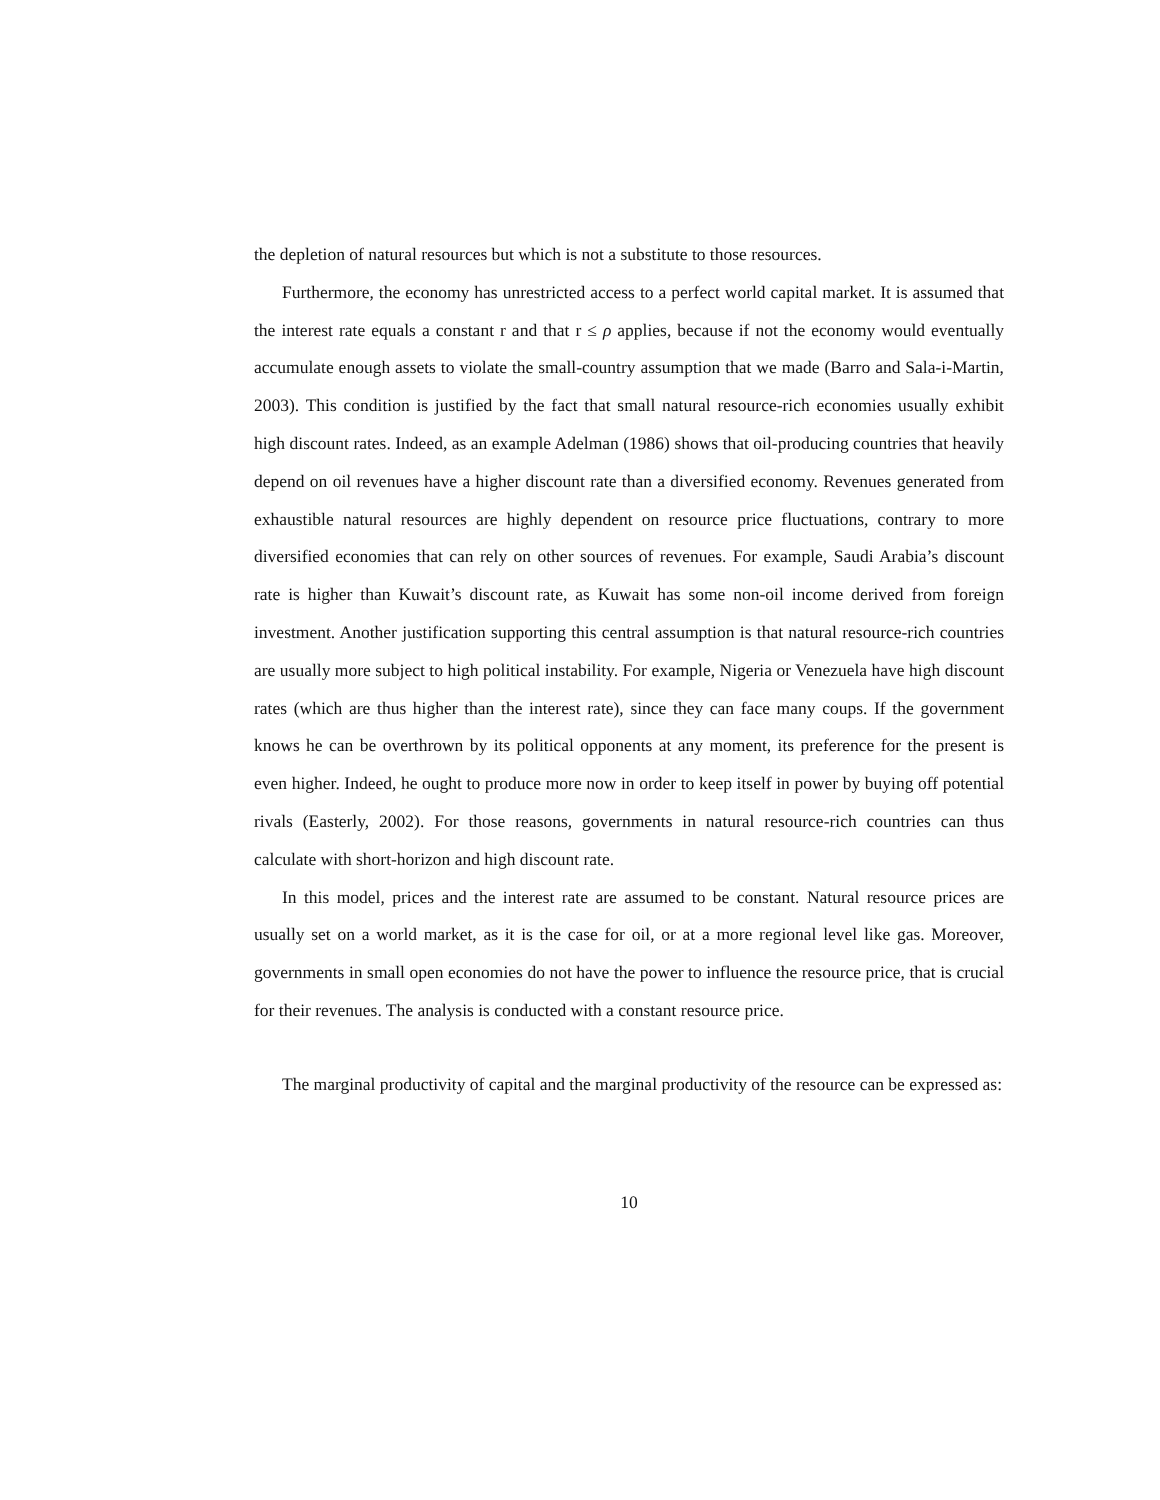the depletion of natural resources but which is not a substitute to those resources.
Furthermore, the economy has unrestricted access to a perfect world capital market. It is assumed that the interest rate equals a constant r and that r ≤ ρ applies, because if not the economy would eventually accumulate enough assets to violate the small-country assumption that we made (Barro and Sala-i-Martin, 2003). This condition is justified by the fact that small natural resource-rich economies usually exhibit high discount rates. Indeed, as an example Adelman (1986) shows that oil-producing countries that heavily depend on oil revenues have a higher discount rate than a diversified economy. Revenues generated from exhaustible natural resources are highly dependent on resource price fluctuations, contrary to more diversified economies that can rely on other sources of revenues. For example, Saudi Arabia’s discount rate is higher than Kuwait’s discount rate, as Kuwait has some non-oil income derived from foreign investment. Another justification supporting this central assumption is that natural resource-rich countries are usually more subject to high political instability. For example, Nigeria or Venezuela have high discount rates (which are thus higher than the interest rate), since they can face many coups. If the government knows he can be overthrown by its political opponents at any moment, its preference for the present is even higher. Indeed, he ought to produce more now in order to keep itself in power by buying off potential rivals (Easterly, 2002). For those reasons, governments in natural resource-rich countries can thus calculate with short-horizon and high discount rate.
In this model, prices and the interest rate are assumed to be constant. Natural resource prices are usually set on a world market, as it is the case for oil, or at a more regional level like gas. Moreover, governments in small open economies do not have the power to influence the resource price, that is crucial for their revenues. The analysis is conducted with a constant resource price.
The marginal productivity of capital and the marginal productivity of the resource can be expressed as:
10